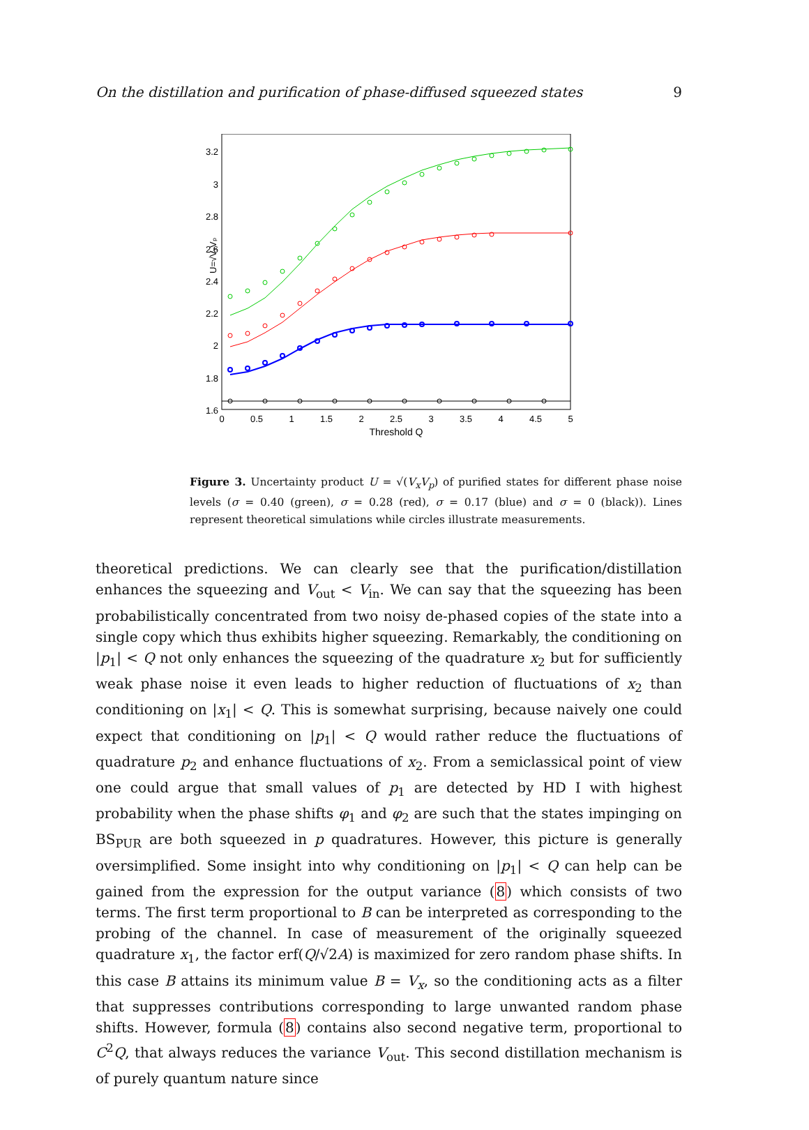On the distillation and purification of phase-diffused squeezed states 9
3.2
3
2.8
2.6
2.4
2.2
2
1.8
1.6
0
0.5
1
1.5
2
2.5
3
3.5
4
4.5
5
Threshold Q
U=√VₓVₚ
Figure 3. Uncertainty product U = √(V<sub>x</sub>V<sub>p</sub>) of purified states for different phase noise levels (σ = 0.40 (green), σ = 0.28 (red), σ = 0.17 (blue) and σ = 0 (black)). Lines represent theoretical simulations while circles illustrate measurements.
theoretical predictions. We can clearly see that the purification/distillation enhances the squeezing and V<sub>out</sub> < V<sub>in</sub>. We can say that the squeezing has been probabilistically concentrated from two noisy de-phased copies of the state into a single copy which thus exhibits higher squeezing. Remarkably, the conditioning on |p<sub>1</sub>| < Q not only enhances the squeezing of the quadrature x<sub>2</sub> but for sufficiently weak phase noise it even leads to higher reduction of fluctuations of x<sub>2</sub> than conditioning on |x<sub>1</sub>| < Q. This is somewhat surprising, because naively one could expect that conditioning on |p<sub>1</sub>| < Q would rather reduce the fluctuations of quadrature p<sub>2</sub> and enhance fluctuations of x<sub>2</sub>. From a semiclassical point of view one could argue that small values of p<sub>1</sub> are detected by HD I with highest probability when the phase shifts φ<sub>1</sub> and φ<sub>2</sub> are such that the states impinging on BS<sub>PUR</sub> are both squeezed in p quadratures. However, this picture is generally oversimplified. Some insight into why conditioning on |p<sub>1</sub>| < Q can help can be gained from the expression for the output variance (8) which consists of two terms. The first term proportional to B can be interpreted as corresponding to the probing of the channel. In case of measurement of the originally squeezed quadrature x<sub>1</sub>, the factor erf(Q/√2A) is maximized for zero random phase shifts. In this case B attains its minimum value B = V<sub>x</sub>, so the conditioning acts as a filter that suppresses contributions corresponding to large unwanted random phase shifts. However, formula (8) contains also second negative term, proportional to C<sup>2</sup>Q, that always reduces the variance V<sub>out</sub>. This second distillation mechanism is of purely quantum nature since